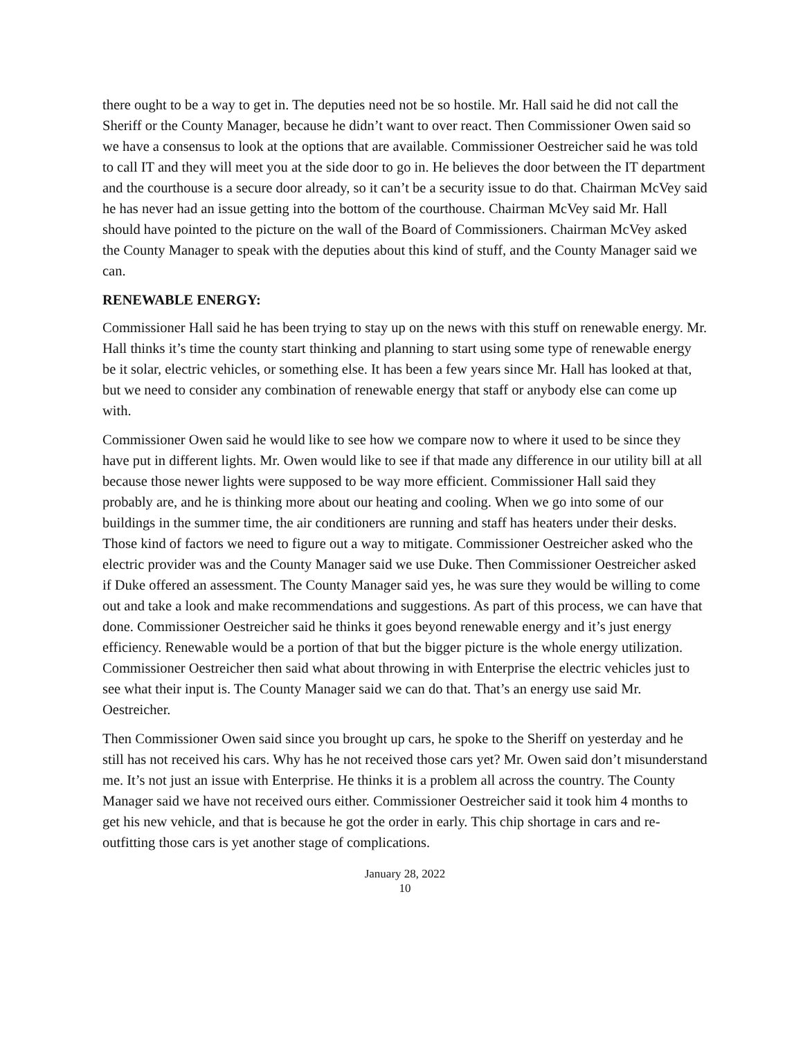there ought to be a way to get in. The deputies need not be so hostile. Mr. Hall said he did not call the Sheriff or the County Manager, because he didn’t want to over react. Then Commissioner Owen said so we have a consensus to look at the options that are available. Commissioner Oestreicher said he was told to call IT and they will meet you at the side door to go in. He believes the door between the IT department and the courthouse is a secure door already, so it can’t be a security issue to do that. Chairman McVey said he has never had an issue getting into the bottom of the courthouse. Chairman McVey said Mr. Hall should have pointed to the picture on the wall of the Board of Commissioners. Chairman McVey asked the County Manager to speak with the deputies about this kind of stuff, and the County Manager said we can.
RENEWABLE ENERGY:
Commissioner Hall said he has been trying to stay up on the news with this stuff on renewable energy. Mr. Hall thinks it’s time the county start thinking and planning to start using some type of renewable energy be it solar, electric vehicles, or something else. It has been a few years since Mr. Hall has looked at that, but we need to consider any combination of renewable energy that staff or anybody else can come up with.
Commissioner Owen said he would like to see how we compare now to where it used to be since they have put in different lights. Mr. Owen would like to see if that made any difference in our utility bill at all because those newer lights were supposed to be way more efficient. Commissioner Hall said they probably are, and he is thinking more about our heating and cooling. When we go into some of our buildings in the summer time, the air conditioners are running and staff has heaters under their desks. Those kind of factors we need to figure out a way to mitigate. Commissioner Oestreicher asked who the electric provider was and the County Manager said we use Duke. Then Commissioner Oestreicher asked if Duke offered an assessment. The County Manager said yes, he was sure they would be willing to come out and take a look and make recommendations and suggestions. As part of this process, we can have that done. Commissioner Oestreicher said he thinks it goes beyond renewable energy and it’s just energy efficiency. Renewable would be a portion of that but the bigger picture is the whole energy utilization. Commissioner Oestreicher then said what about throwing in with Enterprise the electric vehicles just to see what their input is. The County Manager said we can do that. That’s an energy use said Mr. Oestreicher.
Then Commissioner Owen said since you brought up cars, he spoke to the Sheriff on yesterday and he still has not received his cars. Why has he not received those cars yet? Mr. Owen said don’t misunderstand me. It’s not just an issue with Enterprise. He thinks it is a problem all across the country. The County Manager said we have not received ours either. Commissioner Oestreicher said it took him 4 months to get his new vehicle, and that is because he got the order in early. This chip shortage in cars and re-outfitting those cars is yet another stage of complications.
January 28, 2022
10